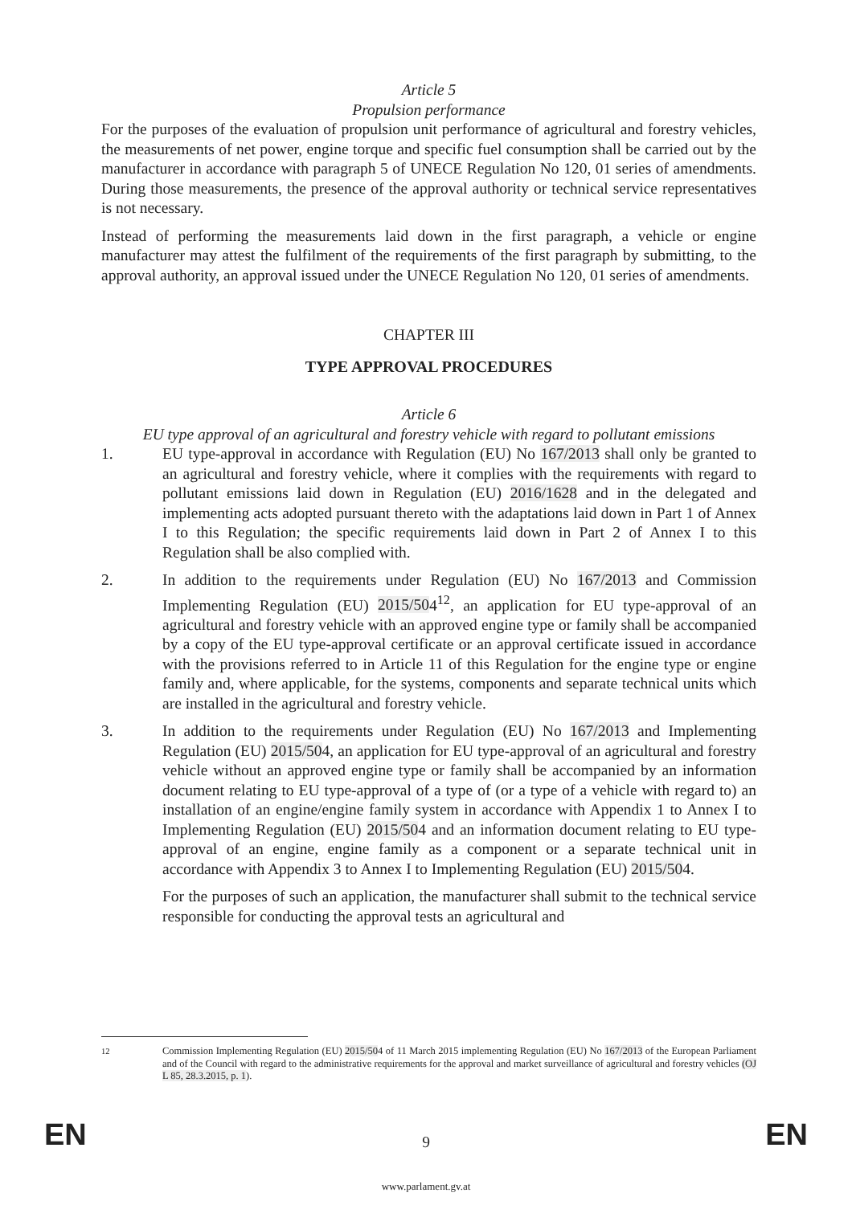Article 5
Propulsion performance
For the purposes of the evaluation of propulsion unit performance of agricultural and forestry vehicles, the measurements of net power, engine torque and specific fuel consumption shall be carried out by the manufacturer in accordance with paragraph 5 of UNECE Regulation No 120, 01 series of amendments. During those measurements, the presence of the approval authority or technical service representatives is not necessary.
Instead of performing the measurements laid down in the first paragraph, a vehicle or engine manufacturer may attest the fulfilment of the requirements of the first paragraph by submitting, to the approval authority, an approval issued under the UNECE Regulation No 120, 01 series of amendments.
CHAPTER III
TYPE APPROVAL PROCEDURES
Article 6
EU type approval of an agricultural and forestry vehicle with regard to pollutant emissions
1. EU type-approval in accordance with Regulation (EU) No 167/2013 shall only be granted to an agricultural and forestry vehicle, where it complies with the requirements with regard to pollutant emissions laid down in Regulation (EU) 2016/1628 and in the delegated and implementing acts adopted pursuant thereto with the adaptations laid down in Part 1 of Annex I to this Regulation; the specific requirements laid down in Part 2 of Annex I to this Regulation shall be also complied with.
2. In addition to the requirements under Regulation (EU) No 167/2013 and Commission Implementing Regulation (EU) 2015/504<sup>12</sup>, an application for EU type-approval of an agricultural and forestry vehicle with an approved engine type or family shall be accompanied by a copy of the EU type-approval certificate or an approval certificate issued in accordance with the provisions referred to in Article 11 of this Regulation for the engine type or engine family and, where applicable, for the systems, components and separate technical units which are installed in the agricultural and forestry vehicle.
3. In addition to the requirements under Regulation (EU) No 167/2013 and Implementing Regulation (EU) 2015/504, an application for EU type-approval of an agricultural and forestry vehicle without an approved engine type or family shall be accompanied by an information document relating to EU type-approval of a type of (or a type of a vehicle with regard to) an installation of an engine/engine family system in accordance with Appendix 1 to Annex I to Implementing Regulation (EU) 2015/504 and an information document relating to EU type-approval of an engine, engine family as a component or a separate technical unit in accordance with Appendix 3 to Annex I to Implementing Regulation (EU) 2015/504.
For the purposes of such an application, the manufacturer shall submit to the technical service responsible for conducting the approval tests an agricultural and
<sup>12</sup> Commission Implementing Regulation (EU) 2015/504 of 11 March 2015 implementing Regulation (EU) No 167/2013 of the European Parliament and of the Council with regard to the administrative requirements for the approval and market surveillance of agricultural and forestry vehicles (OJ L 85, 28.3.2015, p. 1).
EN 9 EN
www.parlament.gv.at